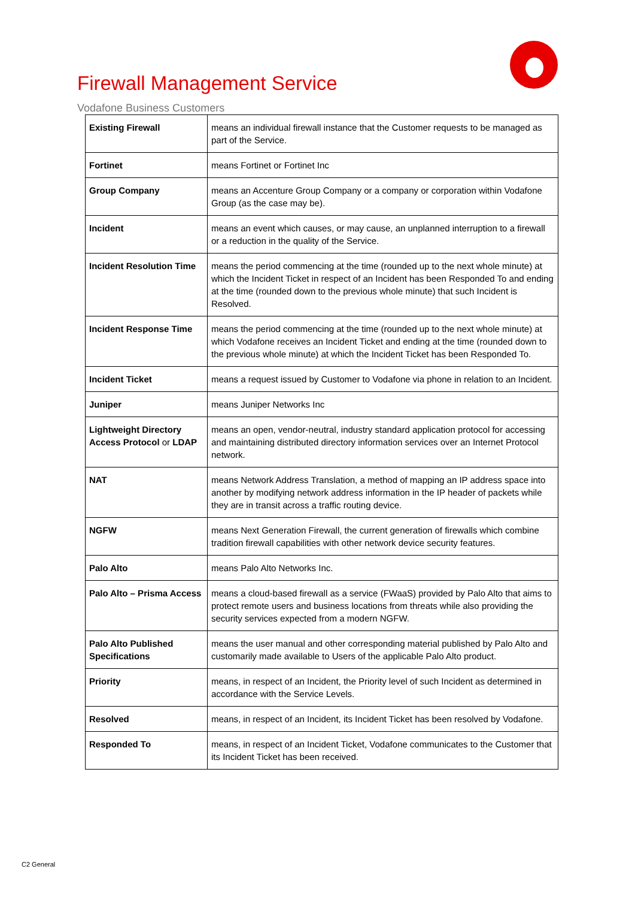Firewall Management Service
Vodafone Business Customers
| Existing Firewall | means an individual firewall instance that the Customer requests to be managed as part of the Service. |
| Fortinet | means Fortinet or Fortinet Inc |
| Group Company | means an Accenture Group Company or a company or corporation within Vodafone Group (as the case may be). |
| Incident | means an event which causes, or may cause, an unplanned interruption to a firewall or a reduction in the quality of the Service. |
| Incident Resolution Time | means the period commencing at the time (rounded up to the next whole minute) at which the Incident Ticket in respect of an Incident has been Responded To and ending at the time (rounded down to the previous whole minute) that such Incident is Resolved. |
| Incident Response Time | means the period commencing at the time (rounded up to the next whole minute) at which Vodafone receives an Incident Ticket and ending at the time (rounded down to the previous whole minute) at which the Incident Ticket has been Responded To. |
| Incident Ticket | means a request issued by Customer to Vodafone via phone in relation to an Incident. |
| Juniper | means Juniper Networks Inc |
| Lightweight Directory Access Protocol or LDAP | means an open, vendor-neutral, industry standard application protocol for accessing and maintaining distributed directory information services over an Internet Protocol network. |
| NAT | means Network Address Translation, a method of mapping an IP address space into another by modifying network address information in the IP header of packets while they are in transit across a traffic routing device. |
| NGFW | means Next Generation Firewall, the current generation of firewalls which combine tradition firewall capabilities with other network device security features. |
| Palo Alto | means Palo Alto Networks Inc. |
| Palo Alto – Prisma Access | means a cloud-based firewall as a service (FWaaS) provided by Palo Alto that aims to protect remote users and business locations from threats while also providing the security services expected from a modern NGFW. |
| Palo Alto Published Specifications | means the user manual and other corresponding material published by Palo Alto and customarily made available to Users of the applicable Palo Alto product. |
| Priority | means, in respect of an Incident, the Priority level of such Incident as determined in accordance with the Service Levels. |
| Resolved | means, in respect of an Incident, its Incident Ticket has been resolved by Vodafone. |
| Responded To | means, in respect of an Incident Ticket, Vodafone communicates to the Customer that its Incident Ticket has been received. |
C2 General